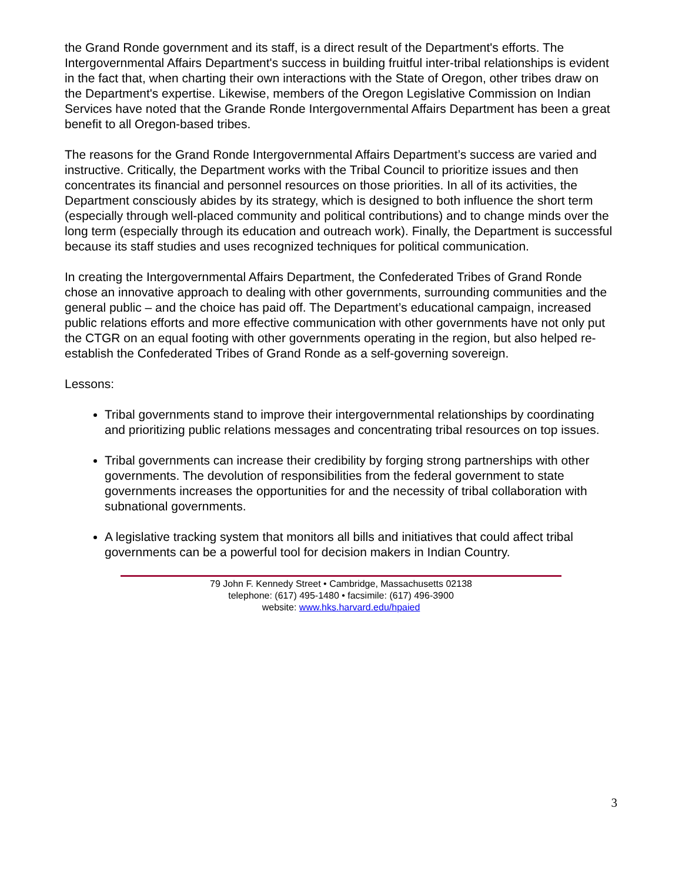the Grand Ronde government and its staff, is a direct result of the Department's efforts. The Intergovernmental Affairs Department's success in building fruitful inter-tribal relationships is evident in the fact that, when charting their own interactions with the State of Oregon, other tribes draw on the Department's expertise. Likewise, members of the Oregon Legislative Commission on Indian Services have noted that the Grande Ronde Intergovernmental Affairs Department has been a great benefit to all Oregon-based tribes.
The reasons for the Grand Ronde Intergovernmental Affairs Department’s success are varied and instructive. Critically, the Department works with the Tribal Council to prioritize issues and then concentrates its financial and personnel resources on those priorities. In all of its activities, the Department consciously abides by its strategy, which is designed to both influence the short term (especially through well-placed community and political contributions) and to change minds over the long term (especially through its education and outreach work). Finally, the Department is successful because its staff studies and uses recognized techniques for political communication.
In creating the Intergovernmental Affairs Department, the Confederated Tribes of Grand Ronde chose an innovative approach to dealing with other governments, surrounding communities and the general public – and the choice has paid off. The Department’s educational campaign, increased public relations efforts and more effective communication with other governments have not only put the CTGR on an equal footing with other governments operating in the region, but also helped re-establish the Confederated Tribes of Grand Ronde as a self-governing sovereign.
Lessons:
Tribal governments stand to improve their intergovernmental relationships by coordinating and prioritizing public relations messages and concentrating tribal resources on top issues.
Tribal governments can increase their credibility by forging strong partnerships with other governments. The devolution of responsibilities from the federal government to state governments increases the opportunities for and the necessity of tribal collaboration with subnational governments.
A legislative tracking system that monitors all bills and initiatives that could affect tribal governments can be a powerful tool for decision makers in Indian Country.
79 John F. Kennedy Street • Cambridge, Massachusetts 02138
telephone: (617) 495-1480 • facsimile: (617) 496-3900
website: www.hks.harvard.edu/hpaied
3